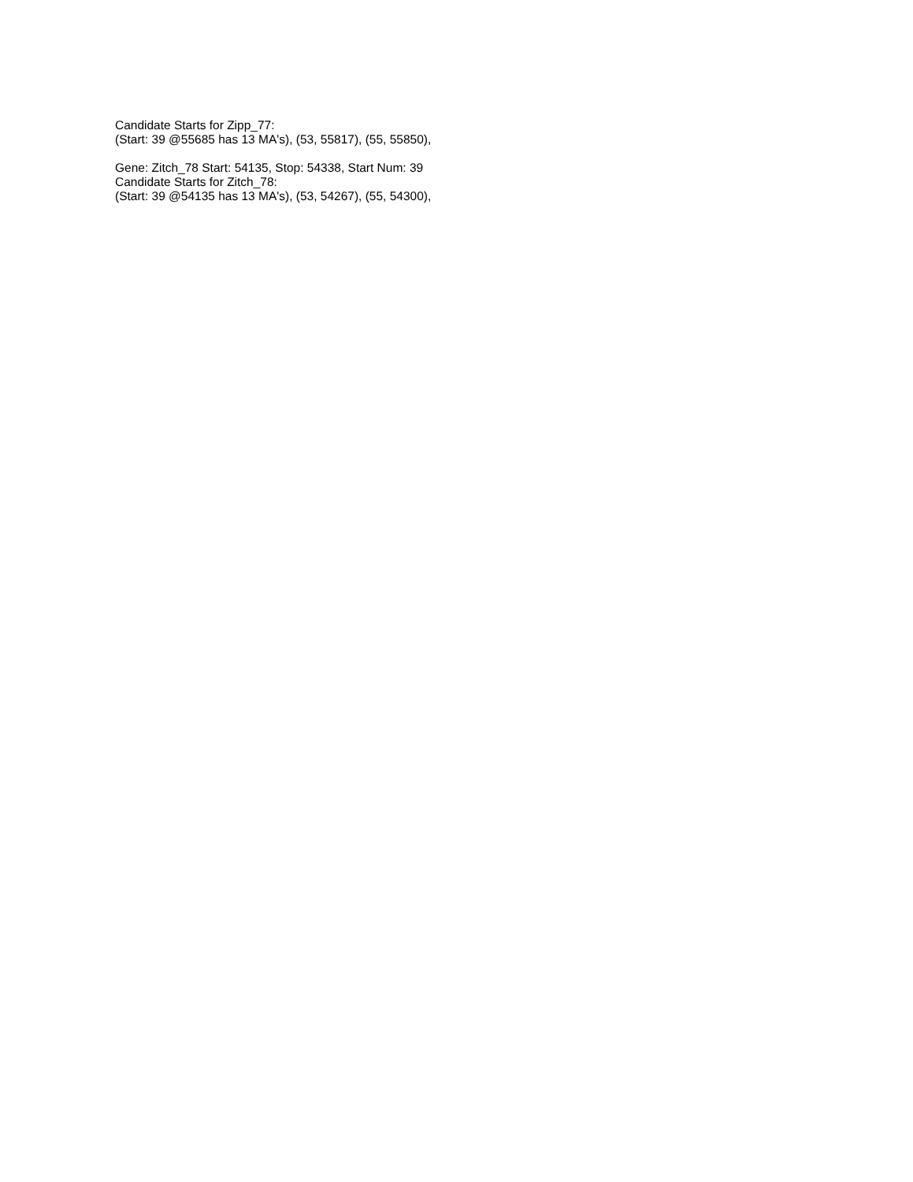Candidate Starts for Zipp_77:
(Start: 39 @55685 has 13 MA's), (53, 55817), (55, 55850),
Gene: Zitch_78 Start: 54135, Stop: 54338, Start Num: 39
Candidate Starts for Zitch_78:
(Start: 39 @54135 has 13 MA's), (53, 54267), (55, 54300),